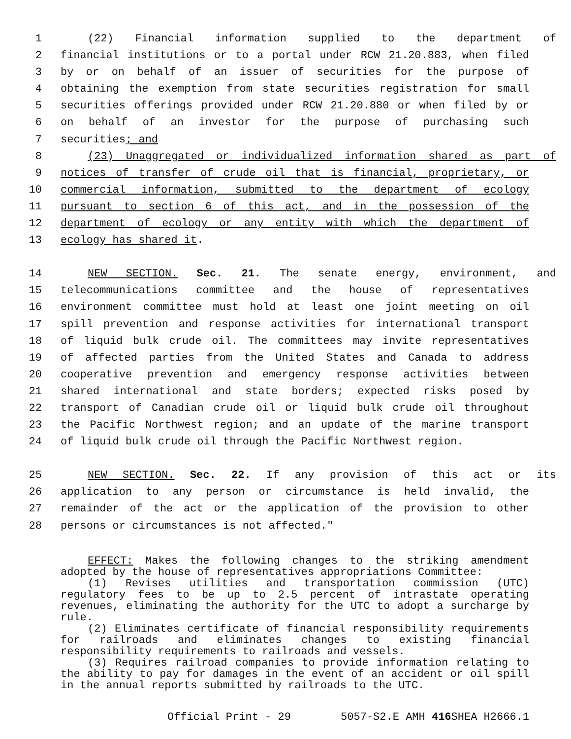1 (22) Financial information supplied to the department of
2 financial institutions or to a portal under RCW 21.20.883, when filed
3 by or on behalf of an issuer of securities for the purpose of
4 obtaining the exemption from state securities registration for small
5 securities offerings provided under RCW 21.20.880 or when filed by or
6 on behalf of an investor for the purpose of purchasing such
7 securities; and
8 (23) Unaggregated or individualized information shared as part of
9 notices of transfer of crude oil that is financial, proprietary, or
10 commercial information, submitted to the department of ecology
11 pursuant to section 6 of this act, and in the possession of the
12 department of ecology or any entity with which the department of
13 ecology has shared it.
14 NEW SECTION. Sec. 21. The senate energy, environment, and
15 telecommunications committee and the house of representatives
16 environment committee must hold at least one joint meeting on oil
17 spill prevention and response activities for international transport
18 of liquid bulk crude oil. The committees may invite representatives
19 of affected parties from the United States and Canada to address
20 cooperative prevention and emergency response activities between
21 shared international and state borders; expected risks posed by
22 transport of Canadian crude oil or liquid bulk crude oil throughout
23 the Pacific Northwest region; and an update of the marine transport
24 of liquid bulk crude oil through the Pacific Northwest region.
25 NEW SECTION. Sec. 22. If any provision of this act or its
26 application to any person or circumstance is held invalid, the
27 remainder of the act or the application of the provision to other
28 persons or circumstances is not affected."
EFFECT: Makes the following changes to the striking amendment adopted by the house of representatives appropriations Committee:
(1) Revises utilities and transportation commission (UTC) regulatory fees to be up to 2.5 percent of intrastate operating revenues, eliminating the authority for the UTC to adopt a surcharge by rule.
(2) Eliminates certificate of financial responsibility requirements for railroads and eliminates changes to existing financial responsibility requirements to railroads and vessels.
(3) Requires railroad companies to provide information relating to the ability to pay for damages in the event of an accident or oil spill in the annual reports submitted by railroads to the UTC.
Official Print - 29 5057-S2.E AMH 416 SHEA H2666.1